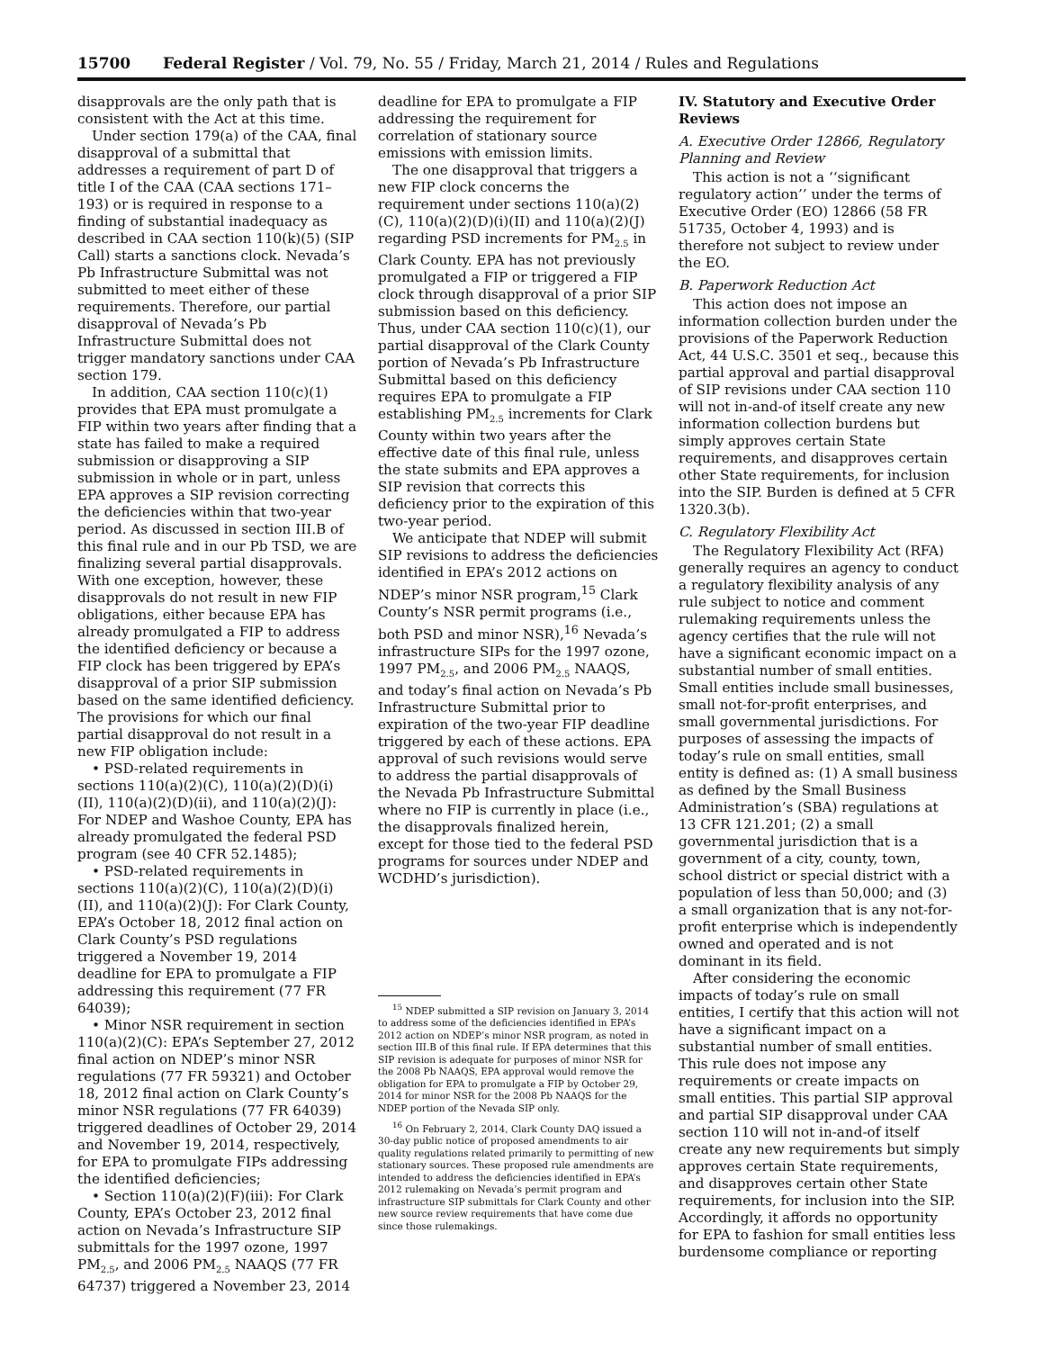15700 Federal Register / Vol. 79, No. 55 / Friday, March 21, 2014 / Rules and Regulations
disapprovals are the only path that is consistent with the Act at this time.
Under section 179(a) of the CAA, final disapproval of a submittal that addresses a requirement of part D of title I of the CAA (CAA sections 171–193) or is required in response to a finding of substantial inadequacy as described in CAA section 110(k)(5) (SIP Call) starts a sanctions clock. Nevada’s Pb Infrastructure Submittal was not submitted to meet either of these requirements. Therefore, our partial disapproval of Nevada’s Pb Infrastructure Submittal does not trigger mandatory sanctions under CAA section 179.
In addition, CAA section 110(c)(1) provides that EPA must promulgate a FIP within two years after finding that a state has failed to make a required submission or disapproving a SIP submission in whole or in part, unless EPA approves a SIP revision correcting the deficiencies within that two-year period. As discussed in section III.B of this final rule and in our Pb TSD, we are finalizing several partial disapprovals. With one exception, however, these disapprovals do not result in new FIP obligations, either because EPA has already promulgated a FIP to address the identified deficiency or because a FIP clock has been triggered by EPA’s disapproval of a prior SIP submission based on the same identified deficiency. The provisions for which our final partial disapproval do not result in a new FIP obligation include:
• PSD-related requirements in sections 110(a)(2)(C), 110(a)(2)(D)(i)(II), 110(a)(2)(D)(ii), and 110(a)(2)(J): For NDEP and Washoe County, EPA has already promulgated the federal PSD program (see 40 CFR 52.1485);
• PSD-related requirements in sections 110(a)(2)(C), 110(a)(2)(D)(i)(II), and 110(a)(2)(J): For Clark County, EPA’s October 18, 2012 final action on Clark County’s PSD regulations triggered a November 19, 2014 deadline for EPA to promulgate a FIP addressing this requirement (77 FR 64039);
• Minor NSR requirement in section 110(a)(2)(C): EPA’s September 27, 2012 final action on NDEP’s minor NSR regulations (77 FR 59321) and October 18, 2012 final action on Clark County’s minor NSR regulations (77 FR 64039) triggered deadlines of October 29, 2014 and November 19, 2014, respectively, for EPA to promulgate FIPs addressing the identified deficiencies;
• Section 110(a)(2)(F)(iii): For Clark County, EPA’s October 23, 2012 final action on Nevada’s Infrastructure SIP submittals for the 1997 ozone, 1997 PM<sub>2.5</sub>, and 2006 PM<sub>2.5</sub> NAAQS (77 FR 64737) triggered a November 23, 2014
deadline for EPA to promulgate a FIP addressing the requirement for correlation of stationary source emissions with emission limits.
The one disapproval that triggers a new FIP clock concerns the requirement under sections 110(a)(2)(C), 110(a)(2)(D)(i)(II) and 110(a)(2)(J) regarding PSD increments for PM<sub>2.5</sub> in Clark County. EPA has not previously promulgated a FIP or triggered a FIP clock through disapproval of a prior SIP submission based on this deficiency. Thus, under CAA section 110(c)(1), our partial disapproval of the Clark County portion of Nevada’s Pb Infrastructure Submittal based on this deficiency requires EPA to promulgate a FIP establishing PM<sub>2.5</sub> increments for Clark County within two years after the effective date of this final rule, unless the state submits and EPA approves a SIP revision that corrects this deficiency prior to the expiration of this two-year period.
We anticipate that NDEP will submit SIP revisions to address the deficiencies identified in EPA’s 2012 actions on NDEP’s minor NSR program,<sup>15</sup> Clark County’s NSR permit programs (i.e., both PSD and minor NSR),<sup>16</sup> Nevada’s infrastructure SIPs for the 1997 ozone, 1997 PM<sub>2.5</sub>, and 2006 PM<sub>2.5</sub> NAAQS, and today’s final action on Nevada’s Pb Infrastructure Submittal prior to expiration of the two-year FIP deadline triggered by each of these actions. EPA approval of such revisions would serve to address the partial disapprovals of the Nevada Pb Infrastructure Submittal where no FIP is currently in place (i.e., the disapprovals finalized herein, except for those tied to the federal PSD programs for sources under NDEP and WCDHD’s jurisdiction).
<sup>15</sup> NDEP submitted a SIP revision on January 3, 2014 to address some of the deficiencies identified in EPA’s 2012 action on NDEP’s minor NSR program, as noted in section III.B of this final rule. If EPA determines that this SIP revision is adequate for purposes of minor NSR for the 2008 Pb NAAQS, EPA approval would remove the obligation for EPA to promulgate a FIP by October 29, 2014 for minor NSR for the 2008 Pb NAAQS for the NDEP portion of the Nevada SIP only.
<sup>16</sup> On February 2, 2014, Clark County DAQ issued a 30-day public notice of proposed amendments to air quality regulations related primarily to permitting of new stationary sources. These proposed rule amendments are intended to address the deficiencies identified in EPA’s 2012 rulemaking on Nevada’s permit program and infrastructure SIP submittals for Clark County and other new source review requirements that have come due since those rulemakings.
IV. Statutory and Executive Order Reviews
A. Executive Order 12866, Regulatory Planning and Review
This action is not a ‘‘significant regulatory action’’ under the terms of Executive Order (EO) 12866 (58 FR 51735, October 4, 1993) and is therefore not subject to review under the EO.
B. Paperwork Reduction Act
This action does not impose an information collection burden under the provisions of the Paperwork Reduction Act, 44 U.S.C. 3501 et seq., because this partial approval and partial disapproval of SIP revisions under CAA section 110 will not in-and-of itself create any new information collection burdens but simply approves certain State requirements, and disapproves certain other State requirements, for inclusion into the SIP. Burden is defined at 5 CFR 1320.3(b).
C. Regulatory Flexibility Act
The Regulatory Flexibility Act (RFA) generally requires an agency to conduct a regulatory flexibility analysis of any rule subject to notice and comment rulemaking requirements unless the agency certifies that the rule will not have a significant economic impact on a substantial number of small entities. Small entities include small businesses, small not-for-profit enterprises, and small governmental jurisdictions. For purposes of assessing the impacts of today’s rule on small entities, small entity is defined as: (1) A small business as defined by the Small Business Administration’s (SBA) regulations at 13 CFR 121.201; (2) a small governmental jurisdiction that is a government of a city, county, town, school district or special district with a population of less than 50,000; and (3) a small organization that is any not-for-profit enterprise which is independently owned and operated and is not dominant in its field.
After considering the economic impacts of today’s rule on small entities, I certify that this action will not have a significant impact on a substantial number of small entities. This rule does not impose any requirements or create impacts on small entities. This partial SIP approval and partial SIP disapproval under CAA section 110 will not in-and-of itself create any new requirements but simply approves certain State requirements, and disapproves certain other State requirements, for inclusion into the SIP. Accordingly, it affords no opportunity for EPA to fashion for small entities less burdensome compliance or reporting